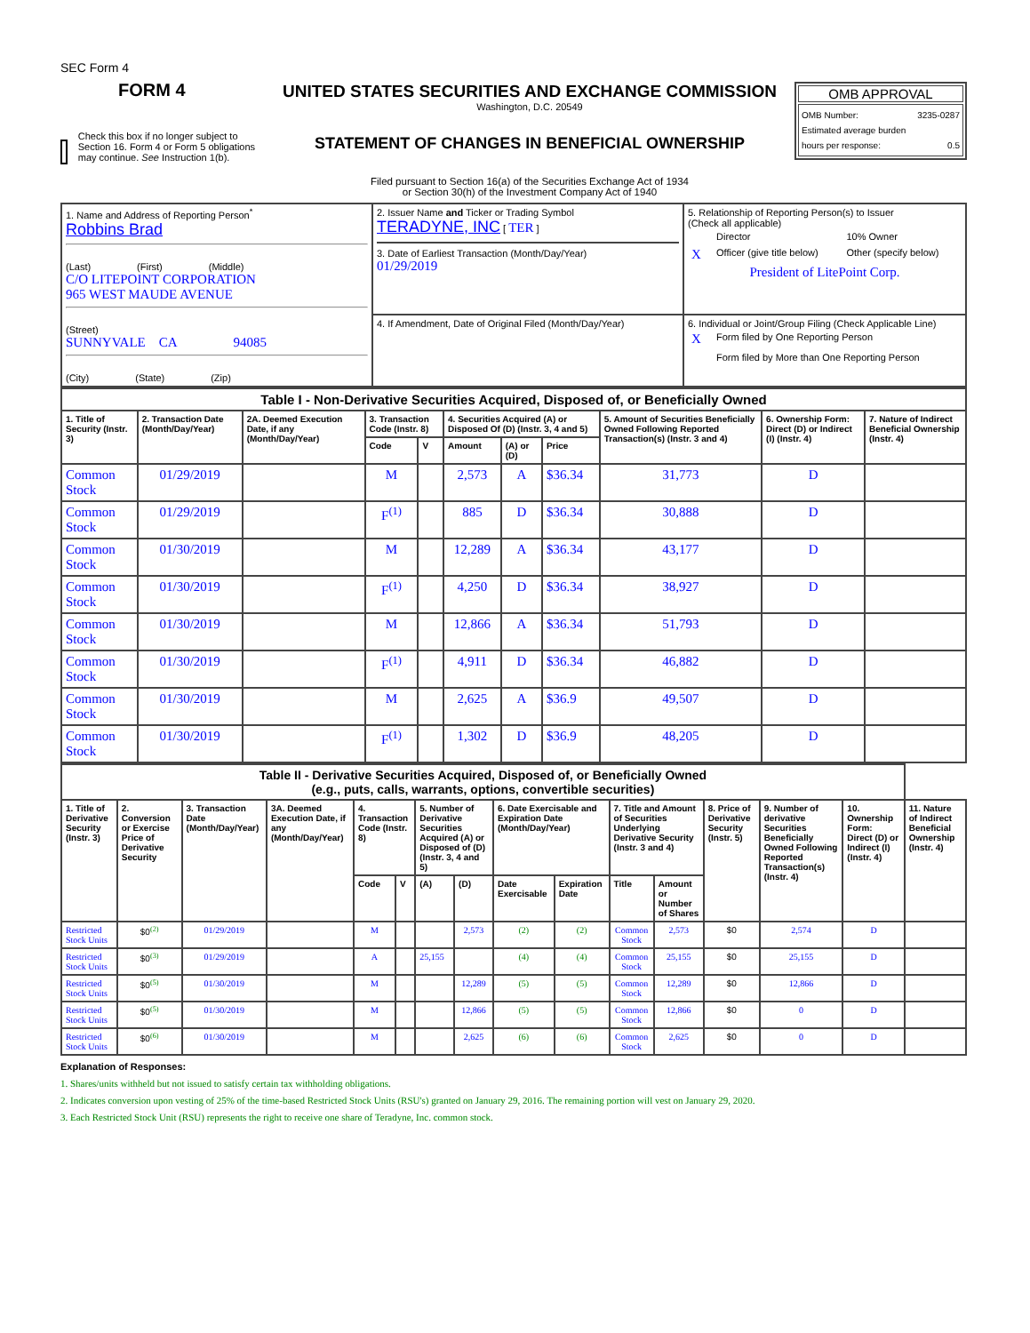SEC Form 4
FORM 4
Check this box if no longer subject to Section 16. Form 4 or Form 5 obligations may continue. See Instruction 1(b).
UNITED STATES SECURITIES AND EXCHANGE COMMISSION
Washington, D.C. 20549
STATEMENT OF CHANGES IN BENEFICIAL OWNERSHIP
Filed pursuant to Section 16(a) of the Securities Exchange Act of 1934
or Section 30(h) of the Investment Company Act of 1940
OMB APPROVAL
OMB Number: 3235-0287
Estimated average burden
hours per response: 0.5
| 1. Name and Address of Reporting Person<sup>*</sup> Robbins Brad (Last) (First) (Middle) C/O LITEPOINT CORPORATION 965 WEST MAUDE AVENUE (Street) SUNNYVALE CA 94085 (City) (State) (Zip) | 2. Issuer Name and Ticker or Trading Symbol TERADYNE, INC [ TER ] 3. Date of Earliest Transaction (Month/Day/Year) 01/29/2019 | 5. Relationship of Reporting Person(s) to Issuer (Check all applicable) / / Director / 10% Owner / / X / Officer (give title below) / Other (specify below) / President of LitePoint Corp. |
| | 4. If Amendment, Date of Original Filed (Month/Day/Year) | 6. Individual or Joint/Group Filing (Check Applicable Line) / X / Form filed by One Reporting Person / / / Form filed by More than One Reporting Person / |
| Table I - Non-Derivative Securities Acquired, Disposed of, or Beneficially Owned | | | | | | | | | | |
| --- | --- | --- | --- | --- | --- | --- | --- | --- | --- | --- |
| 1. Title of Security (Instr. 3) | 2. Transaction Date (Month/Day/Year) | 2A. Deemed Execution Date, if any (Month/Day/Year) | 3. Transaction Code (Instr. 8) | | 4. Securities Acquired (A) or Disposed Of (D) (Instr. 3, 4 and 5) | | | 5. Amount of Securities Beneficially Owned Following Reported Transaction(s) (Instr. 3 and 4) | 6. Ownership Form: Direct (D) or Indirect (I) (Instr. 4) | 7. Nature of Indirect Beneficial Ownership (Instr. 4) |
| | | | Code | V | Amount | (A) or (D) | Price | | | |
| Common Stock | 01/29/2019 | | M | | 2,573 | A | $36.34 | 31,773 | D | |
| Common Stock | 01/29/2019 | | F<sup>(1)</sup> | | 885 | D | $36.34 | 30,888 | D | |
| Common Stock | 01/30/2019 | | M | | 12,289 | A | $36.34 | 43,177 | D | |
| Common Stock | 01/30/2019 | | F<sup>(1)</sup> | | 4,250 | D | $36.34 | 38,927 | D | |
| Common Stock | 01/30/2019 | | M | | 12,866 | A | $36.34 | 51,793 | D | |
| Common Stock | 01/30/2019 | | F<sup>(1)</sup> | | 4,911 | D | $36.34 | 46,882 | D | |
| Common Stock | 01/30/2019 | | M | | 2,625 | A | $36.9 | 49,507 | D | |
| Common Stock | 01/30/2019 | | F<sup>(1)</sup> | | 1,302 | D | $36.9 | 48,205 | D | |
| Table II - Derivative Securities Acquired, Disposed of, or Beneficially Owned (e.g., puts, calls, warrants, options, convertible securities) | | | | | | | | | | | | | | | |
| --- | --- | --- | --- | --- | --- | --- | --- | --- | --- | --- | --- | --- | --- | --- | --- |
| 1. Title of Derivative Security (Instr. 3) | 2. Conversion or Exercise Price of Derivative Security | 3. Transaction Date (Month/Day/Year) | 3A. Deemed Execution Date, if any (Month/Day/Year) | 4. Transaction Code (Instr. 8) | | 5. Number of Derivative Securities Acquired (A) or Disposed of (D) (Instr. 3, 4 and 5) | | 6. Date Exercisable and Expiration Date (Month/Day/Year) | | 7. Title and Amount of Securities Underlying Derivative Security (Instr. 3 and 4) | | 8. Price of Derivative Security (Instr. 5) | 9. Number of derivative Securities Beneficially Owned Following Reported Transaction(s) (Instr. 4) | 10. Ownership Form: Direct (D) or Indirect (I) (Instr. 4) | 11. Nature of Indirect Beneficial Ownership (Instr. 4) |
| | | | | Code | V | (A) | (D) | Date Exercisable | Expiration Date | Title | Amount or Number of Shares | | | | |
| Restricted Stock Units | $0<sup>(2)</sup> | 01/29/2019 | | M | | | 2,573 | (2) | (2) | Common Stock | 2,573 | $0 | 2,574 | D | |
| Restricted Stock Units | $0<sup>(3)</sup> | 01/29/2019 | | A | | 25,155 | | (4) | (4) | Common Stock | 25,155 | $0 | 25,155 | D | |
| Restricted Stock Units | $0<sup>(5)</sup> | 01/30/2019 | | M | | | 12,289 | (5) | (5) | Common Stock | 12,289 | $0 | 12,866 | D | |
| Restricted Stock Units | $0<sup>(5)</sup> | 01/30/2019 | | M | | | 12,866 | (5) | (5) | Common Stock | 12,866 | $0 | 0 | D | |
| Restricted Stock Units | $0<sup>(6)</sup> | 01/30/2019 | | M | | | 2,625 | (6) | (6) | Common Stock | 2,625 | $0 | 0 | D | |
Explanation of Responses:
1. Shares/units withheld but not issued to satisfy certain tax withholding obligations.
2. Indicates conversion upon vesting of 25% of the time-based Restricted Stock Units (RSU's) granted on January 29, 2016. The remaining portion will vest on January 29, 2020.
3. Each Restricted Stock Unit (RSU) represents the right to receive one share of Teradyne, Inc. common stock.